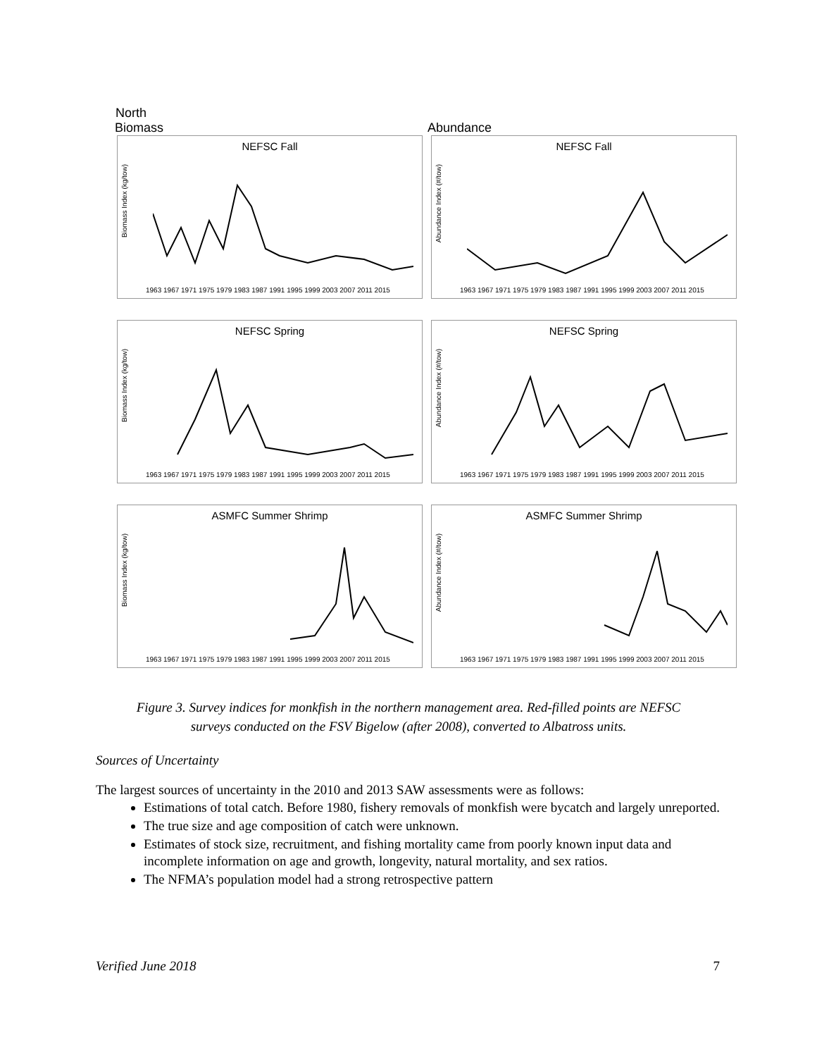North
Biomass Abundance
NEFSC Fall
Biomass Index (kg/tow)
1963 1967 1971 1975 1979 1983 1987 1991 1995 1999 2003 2007 2011 2015
NEFSC Fall
Abundance Index (#/tow)
1963 1967 1971 1975 1979 1983 1987 1991 1995 1999 2003 2007 2011 2015
NEFSC Spring
Biomass Index (kg/tow)
1963 1967 1971 1975 1979 1983 1987 1991 1995 1999 2003 2007 2011 2015
NEFSC Spring
Abundance Index (#/tow)
1963 1967 1971 1975 1979 1983 1987 1991 1995 1999 2003 2007 2011 2015
ASMFC Summer Shrimp
Biomass Index (kg/tow)
1963 1967 1971 1975 1979 1983 1987 1991 1995 1999 2003 2007 2011 2015
ASMFC Summer Shrimp
Abundance Index (#/tow)
1963 1967 1971 1975 1979 1983 1987 1991 1995 1999 2003 2007 2011 2015
Figure 3. Survey indices for monkfish in the northern management area. Red-filled points are NEFSC
surveys conducted on the FSV Bigelow (after 2008), converted to Albatross units.
Sources of Uncertainty
The largest sources of uncertainty in the 2010 and 2013 SAW assessments were as follows:
Estimations of total catch. Before 1980, fishery removals of monkfish were bycatch and largely unreported.
The true size and age composition of catch were unknown.
Estimates of stock size, recruitment, and fishing mortality came from poorly known input data and incomplete information on age and growth, longevity, natural mortality, and sex ratios.
The NFMA’s population model had a strong retrospective pattern
Verified June 2018 7